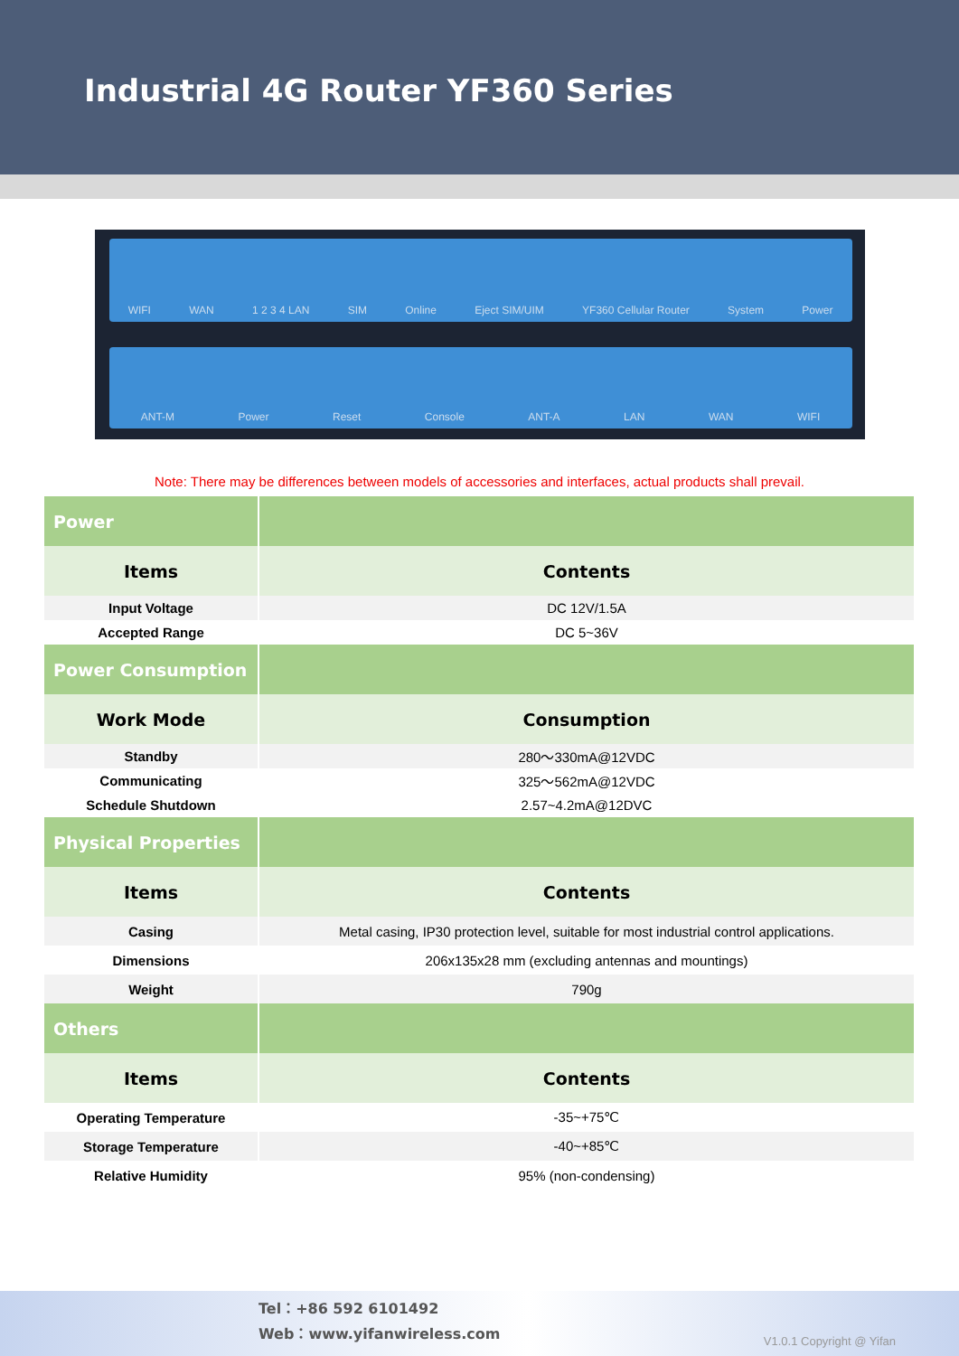Industrial 4G Router YF360 Series
WIFI WAN 1 2 3 4 LAN SIM Online Eject SIM/UIM YF360 Cellular Router System Power
ANT-M Power Reset Console ANT-A LAN WAN WIFI
Note: There may be differences between models of accessories and interfaces, actual products shall prevail.
| Power | |
| Items | Contents |
| Input Voltage | DC 12V/1.5A |
| Accepted Range | DC 5~36V |
| Power Consumption | |
| Work Mode | Consumption |
| Standby | 280～330mA@12VDC |
| Communicating | 325～562mA@12VDC |
| Schedule Shutdown | 2.57~4.2mA@12DVC |
| Physical Properties | |
| Items | Contents |
| Casing | Metal casing, IP30 protection level, suitable for most industrial control applications. |
| Dimensions | 206x135x28 mm (excluding antennas and mountings) |
| Weight | 790g |
| Others | |
| Items | Contents |
| Operating Temperature | -35~+75℃ |
| Storage Temperature | -40~+85℃ |
| Relative Humidity | 95% (non-condensing) |
Tel：+86 592 6101492
Web：www.yifanwireless.com
V1.0.1 Copyright @ Yifan